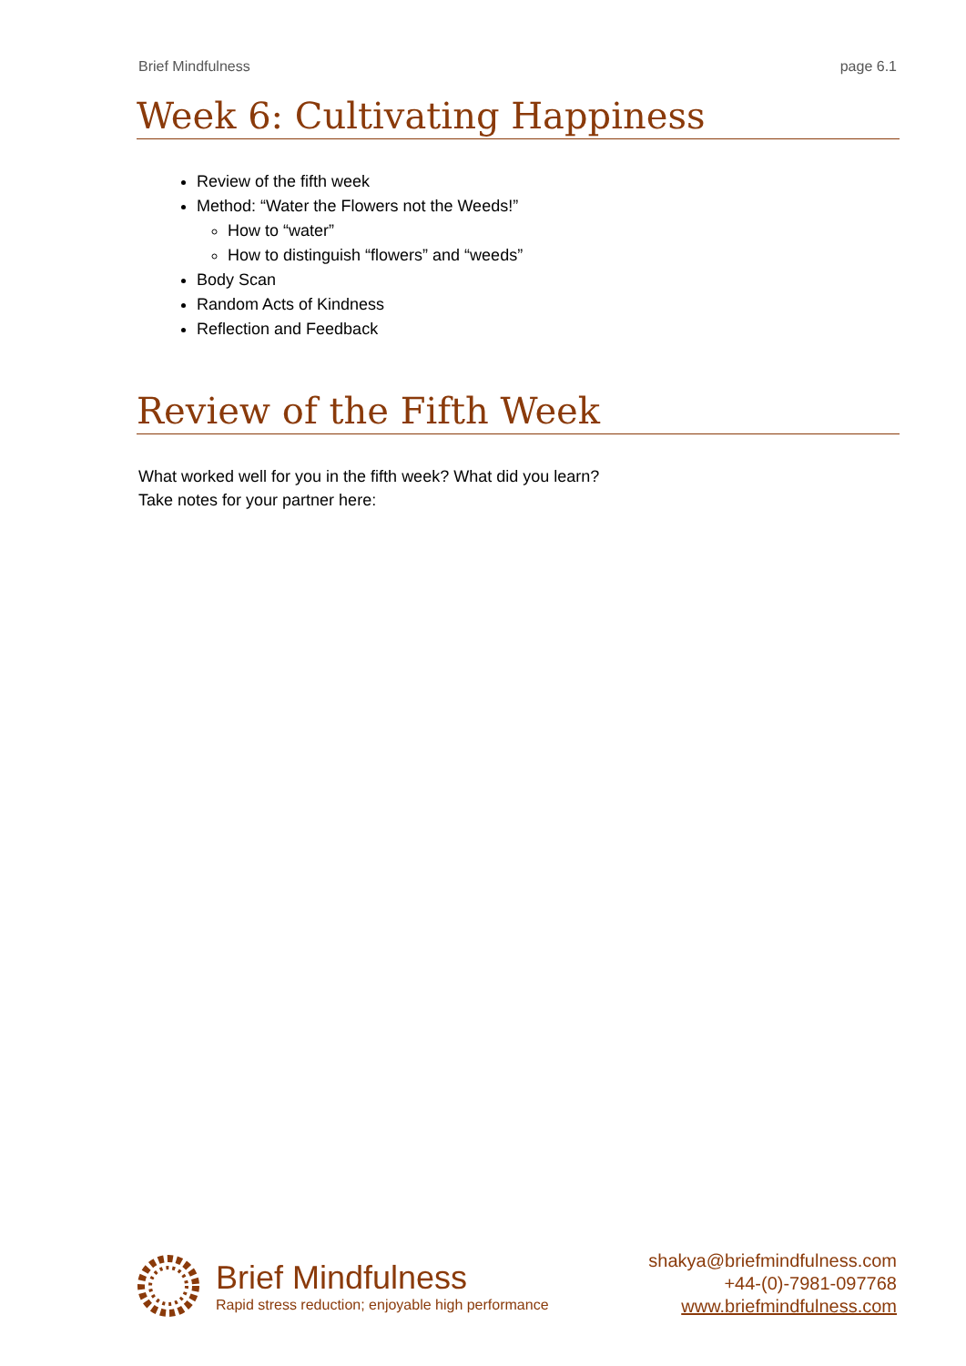Brief Mindfulness page 6.1
Week 6: Cultivating Happiness
Review of the fifth week
Method: “Water the Flowers not the Weeds!”
How to “water”
How to distinguish “flowers” and “weeds”
Body Scan
Random Acts of Kindness
Reflection and Feedback
Review of the Fifth Week
What worked well for you in the fifth week? What did you learn?
Take notes for your partner here:
Brief Mindfulness
Rapid stress reduction; enjoyable high performance
shakya@briefmindfulness.com
+44-(0)-7981-097768
www.briefmindfulness.com